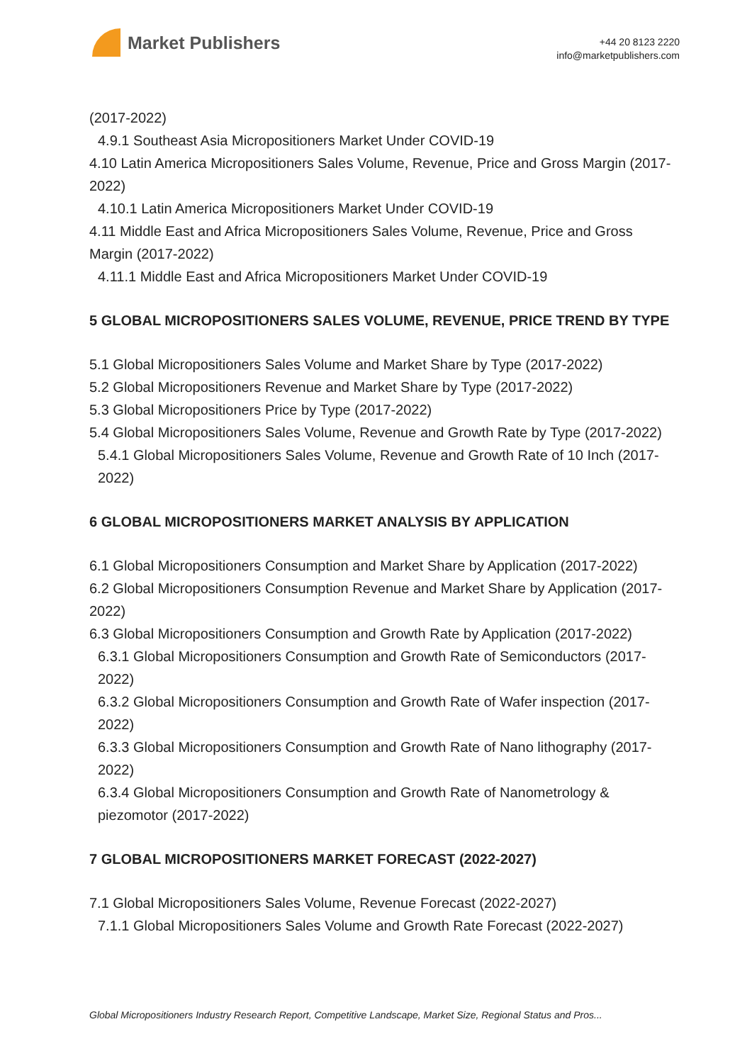Market Publishers
+44 20 8123 2220
info@marketpublishers.com
(2017-2022)
4.9.1 Southeast Asia Micropositioners Market Under COVID-19
4.10 Latin America Micropositioners Sales Volume, Revenue, Price and Gross Margin (2017-2022)
4.10.1 Latin America Micropositioners Market Under COVID-19
4.11 Middle East and Africa Micropositioners Sales Volume, Revenue, Price and Gross Margin (2017-2022)
4.11.1 Middle East and Africa Micropositioners Market Under COVID-19
5 GLOBAL MICROPOSITIONERS SALES VOLUME, REVENUE, PRICE TREND BY TYPE
5.1 Global Micropositioners Sales Volume and Market Share by Type (2017-2022)
5.2 Global Micropositioners Revenue and Market Share by Type (2017-2022)
5.3 Global Micropositioners Price by Type (2017-2022)
5.4 Global Micropositioners Sales Volume, Revenue and Growth Rate by Type (2017-2022)
5.4.1 Global Micropositioners Sales Volume, Revenue and Growth Rate of 10 Inch (2017-2022)
6 GLOBAL MICROPOSITIONERS MARKET ANALYSIS BY APPLICATION
6.1 Global Micropositioners Consumption and Market Share by Application (2017-2022)
6.2 Global Micropositioners Consumption Revenue and Market Share by Application (2017-2022)
6.3 Global Micropositioners Consumption and Growth Rate by Application (2017-2022)
6.3.1 Global Micropositioners Consumption and Growth Rate of Semiconductors (2017-2022)
6.3.2 Global Micropositioners Consumption and Growth Rate of Wafer inspection (2017-2022)
6.3.3 Global Micropositioners Consumption and Growth Rate of Nano lithography (2017-2022)
6.3.4 Global Micropositioners Consumption and Growth Rate of Nanometrology & piezomotor (2017-2022)
7 GLOBAL MICROPOSITIONERS MARKET FORECAST (2022-2027)
7.1 Global Micropositioners Sales Volume, Revenue Forecast (2022-2027)
7.1.1 Global Micropositioners Sales Volume and Growth Rate Forecast (2022-2027)
Global Micropositioners Industry Research Report, Competitive Landscape, Market Size, Regional Status and Pros...